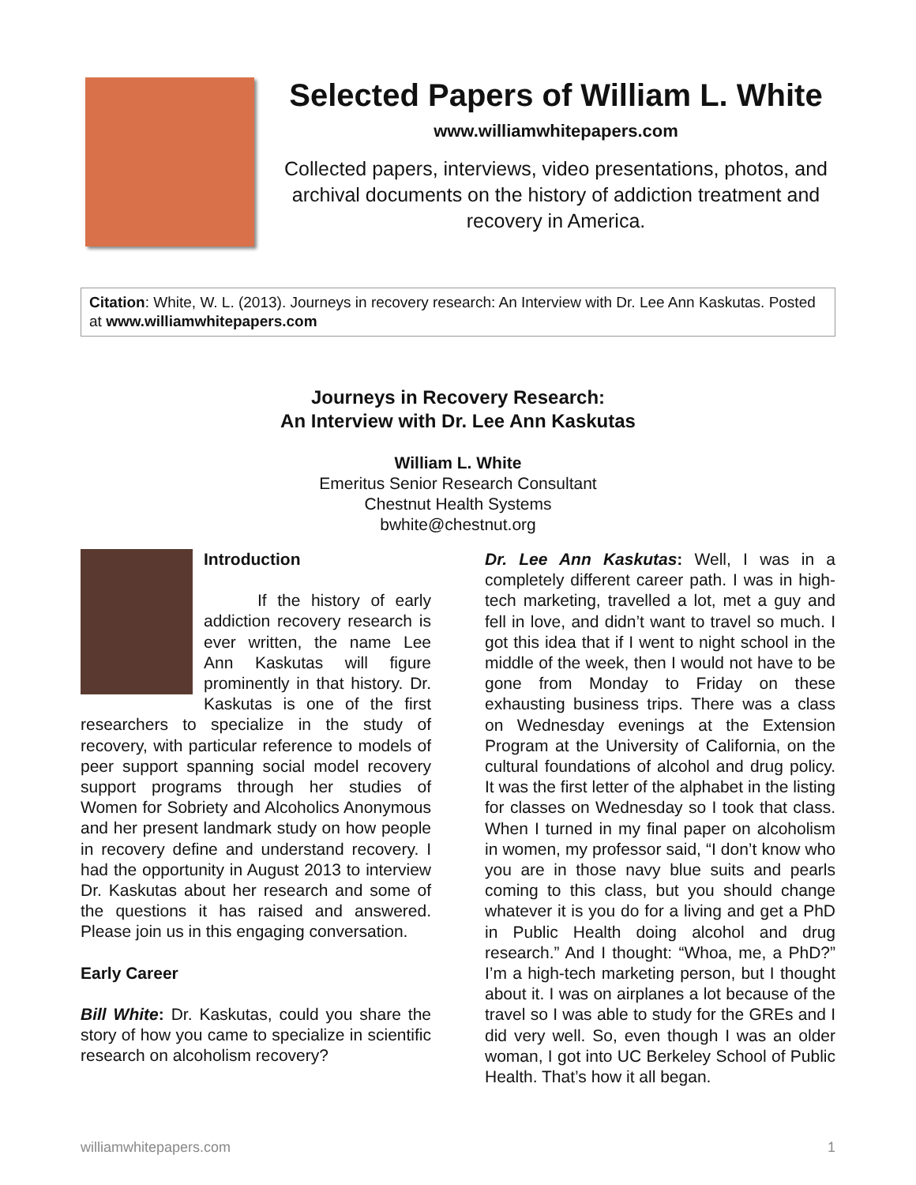Selected Papers of William L. White
www.williamwhitepapers.com
Collected papers, interviews, video presentations, photos, and archival documents on the history of addiction treatment and recovery in America.
Citation: White, W. L. (2013). Journeys in recovery research: An Interview with Dr. Lee Ann Kaskutas. Posted at www.williamwhitepapers.com
Journeys in Recovery Research:
An Interview with Dr. Lee Ann Kaskutas
William L. White
Emeritus Senior Research Consultant
Chestnut Health Systems
bwhite@chestnut.org
Introduction
If the history of early addiction recovery research is ever written, the name Lee Ann Kaskutas will figure prominently in that history. Dr. Kaskutas is one of the first researchers to specialize in the study of recovery, with particular reference to models of peer support spanning social model recovery support programs through her studies of Women for Sobriety and Alcoholics Anonymous and her present landmark study on how people in recovery define and understand recovery. I had the opportunity in August 2013 to interview Dr. Kaskutas about her research and some of the questions it has raised and answered. Please join us in this engaging conversation.
Early Career
Bill White: Dr. Kaskutas, could you share the story of how you came to specialize in scientific research on alcoholism recovery?
Dr. Lee Ann Kaskutas: Well, I was in a completely different career path. I was in high-tech marketing, travelled a lot, met a guy and fell in love, and didn’t want to travel so much. I got this idea that if I went to night school in the middle of the week, then I would not have to be gone from Monday to Friday on these exhausting business trips. There was a class on Wednesday evenings at the Extension Program at the University of California, on the cultural foundations of alcohol and drug policy. It was the first letter of the alphabet in the listing for classes on Wednesday so I took that class. When I turned in my final paper on alcoholism in women, my professor said, “I don’t know who you are in those navy blue suits and pearls coming to this class, but you should change whatever it is you do for a living and get a PhD in Public Health doing alcohol and drug research.” And I thought: “Whoa, me, a PhD?” I’m a high-tech marketing person, but I thought about it. I was on airplanes a lot because of the travel so I was able to study for the GREs and I did very well. So, even though I was an older woman, I got into UC Berkeley School of Public Health. That’s how it all began.
williamwhitepapers.com 1